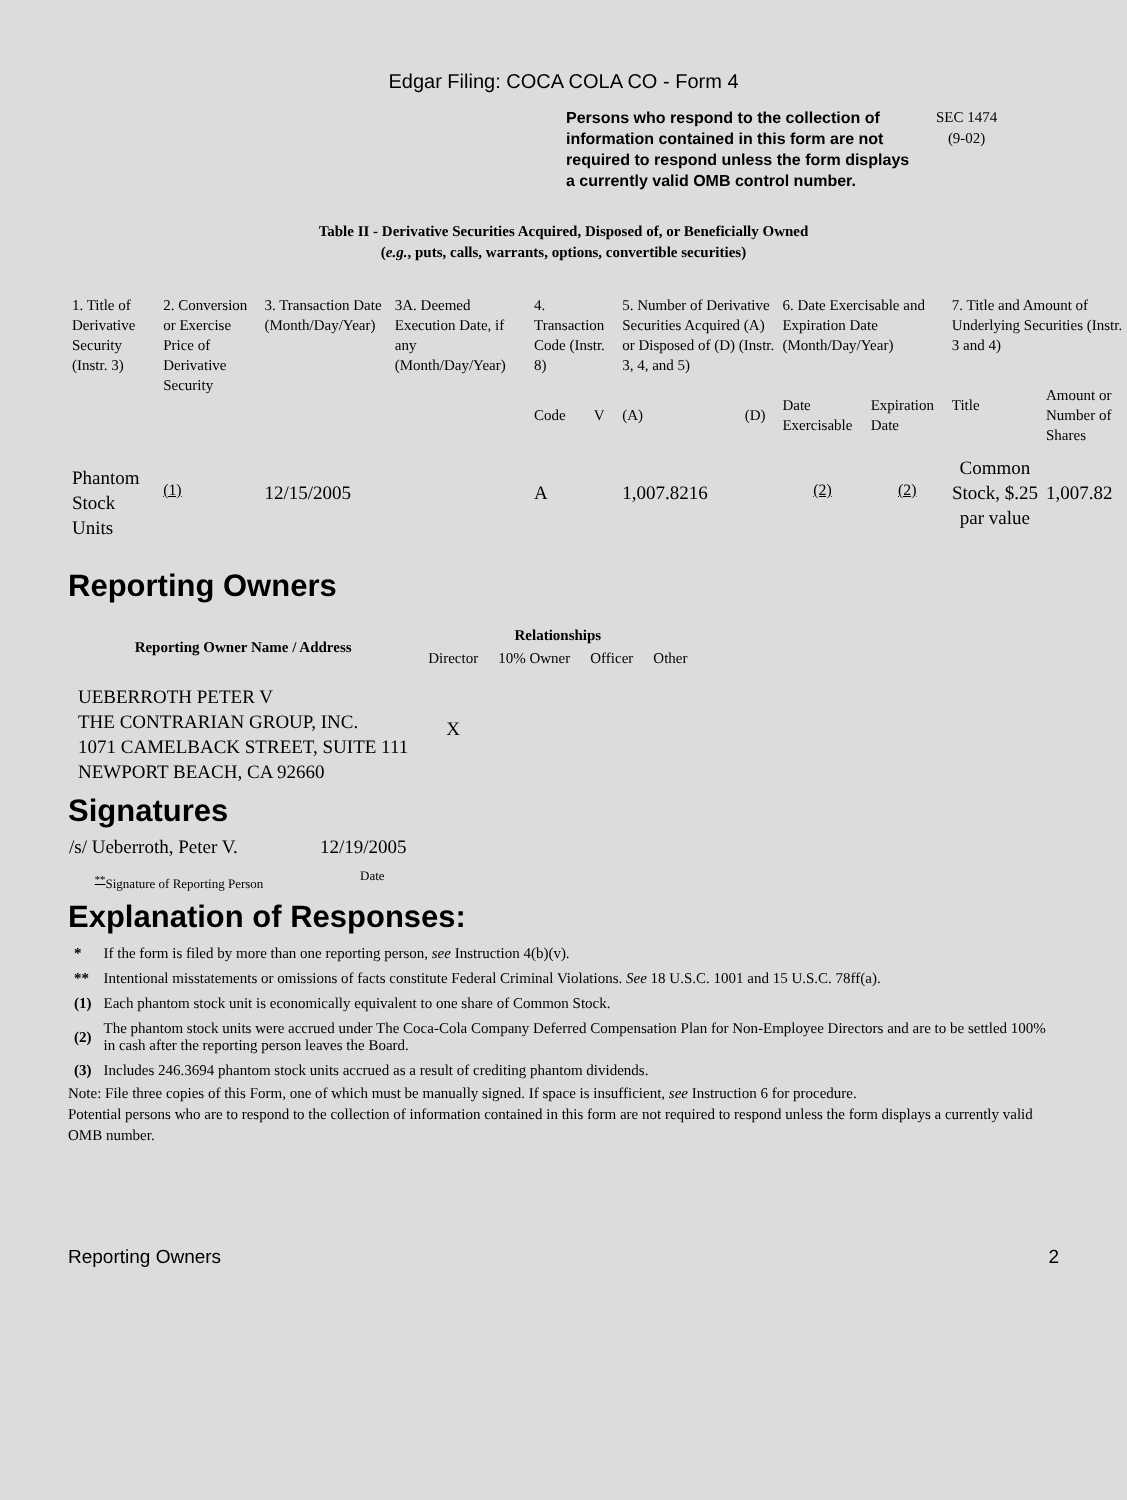Edgar Filing: COCA COLA CO - Form 4
Persons who respond to the collection of information contained in this form are not required to respond unless the form displays a currently valid OMB control number.
SEC 1474
(9-02)
Table II - Derivative Securities Acquired, Disposed of, or Beneficially Owned
(e.g., puts, calls, warrants, options, convertible securities)
| 1. Title of Derivative Security (Instr. 3) | 2. Conversion or Exercise Price of Derivative Security | 3. Transaction Date (Month/Day/Year) | 3A. Deemed Execution Date, if any (Month/Day/Year) | 4. Transaction Code (Instr. 8) | | 5. Number of Derivative Securities Acquired (A) or Disposed of (D) (Instr. 3, 4, and 5) | | 6. Date Exercisable and Expiration Date (Month/Day/Year) | | 7. Title and Amount of Underlying Securities (Instr. 3 and 4) | |
| --- | --- | --- | --- | --- | --- | --- | --- | --- | --- | --- | --- |
| | | | | Code | V | (A) | (D) | Date Exercisable | Expiration Date | Title | Amount or Number of Shares |
| Phantom Stock Units | <sup>(1)</sup> | 12/15/2005 | | A | | 1,007.8216 | | <sup>(2)</sup> | <sup>(2)</sup> | Common Stock, $.25 par value | 1,007.82 |
Reporting Owners
| Reporting Owner Name / Address | Relationships | | | |
| --- | --- | --- | --- | --- |
| | Director | 10% Owner | Officer | Other |
| UEBERROTH PETER V THE CONTRARIAN GROUP, INC. 1071 CAMELBACK STREET, SUITE 111 NEWPORT BEACH, CA 92660 | X | | | |
Signatures
| /s/ Ueberroth, Peter V. | 12/19/2005 |
| <sup>**</sup> Signature of Reporting Person | Date |
Explanation of Responses:
| * | If the form is filed by more than one reporting person, see Instruction 4(b)(v). |
| ** | Intentional misstatements or omissions of facts constitute Federal Criminal Violations. See 18 U.S.C. 1001 and 15 U.S.C. 78ff(a). |
| (1) | Each phantom stock unit is economically equivalent to one share of Common Stock. |
| (2) | The phantom stock units were accrued under The Coca-Cola Company Deferred Compensation Plan for Non-Employee Directors and are to be settled 100% in cash after the reporting person leaves the Board. |
| (3) | Includes 246.3694 phantom stock units accrued as a result of crediting phantom dividends. |
Note: File three copies of this Form, one of which must be manually signed. If space is insufficient, see Instruction 6 for procedure.
Potential persons who are to respond to the collection of information contained in this form are not required to respond unless the form displays a currently valid OMB number.
Reporting Owners 2